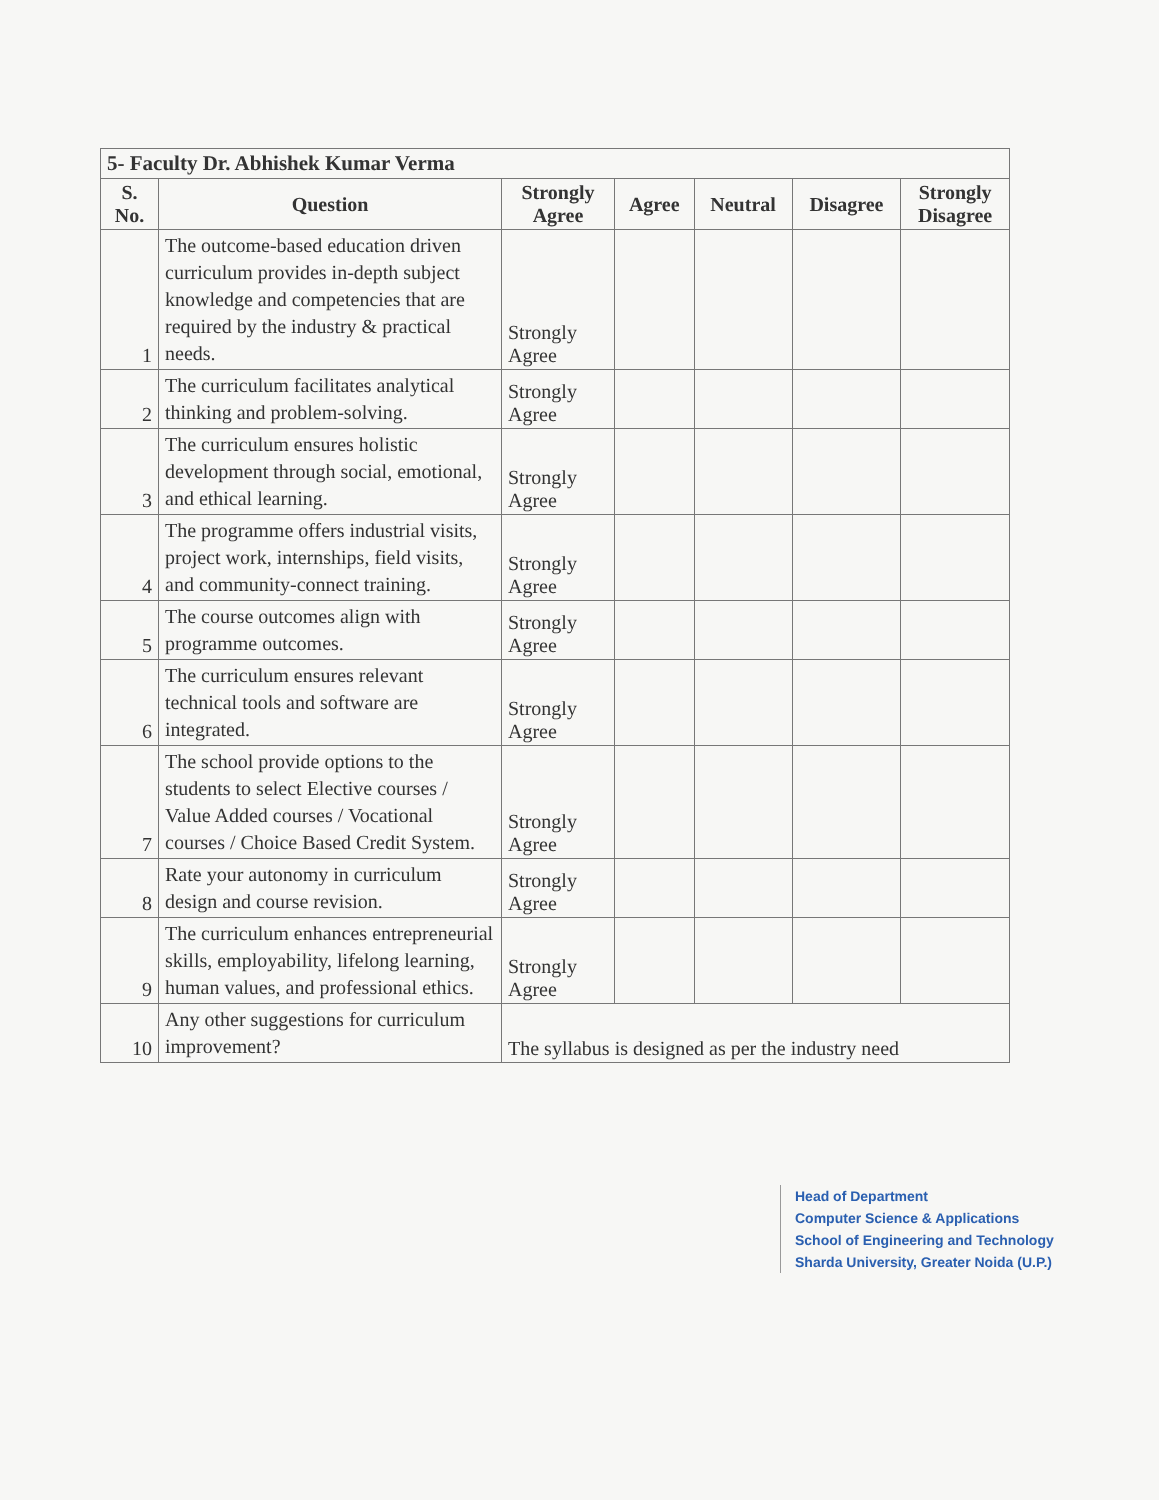| 5- Faculty Dr. Abhishek Kumar Verma | | | | | | |
| --- | --- | --- | --- | --- | --- | --- |
| S. No. | Question | Strongly Agree | Agree | Neutral | Disagree | Strongly Disagree |
| 1 | The outcome-based education driven curriculum provides in-depth subject knowledge and competencies that are required by the industry & practical needs. | Strongly Agree | | | | |
| 2 | The curriculum facilitates analytical thinking and problem-solving. | Strongly Agree | | | | |
| 3 | The curriculum ensures holistic development through social, emotional, and ethical learning. | Strongly Agree | | | | |
| 4 | The programme offers industrial visits, project work, internships, field visits, and community-connect training. | Strongly Agree | | | | |
| 5 | The course outcomes align with programme outcomes. | Strongly Agree | | | | |
| 6 | The curriculum ensures relevant technical tools and software are integrated. | Strongly Agree | | | | |
| 7 | The school provide options to the students to select Elective courses / Value Added courses / Vocational courses / Choice Based Credit System. | Strongly Agree | | | | |
| 8 | Rate your autonomy in curriculum design and course revision. | Strongly Agree | | | | |
| 9 | The curriculum enhances entrepreneurial skills, employability, lifelong learning, human values, and professional ethics. | Strongly Agree | | | | |
| 10 | Any other suggestions for curriculum improvement? | The syllabus is designed as per the industry need | | | | |
Head of Department
Computer Science & Applications
School of Engineering and Technology
Sharda University, Greater Noida (U.P.)